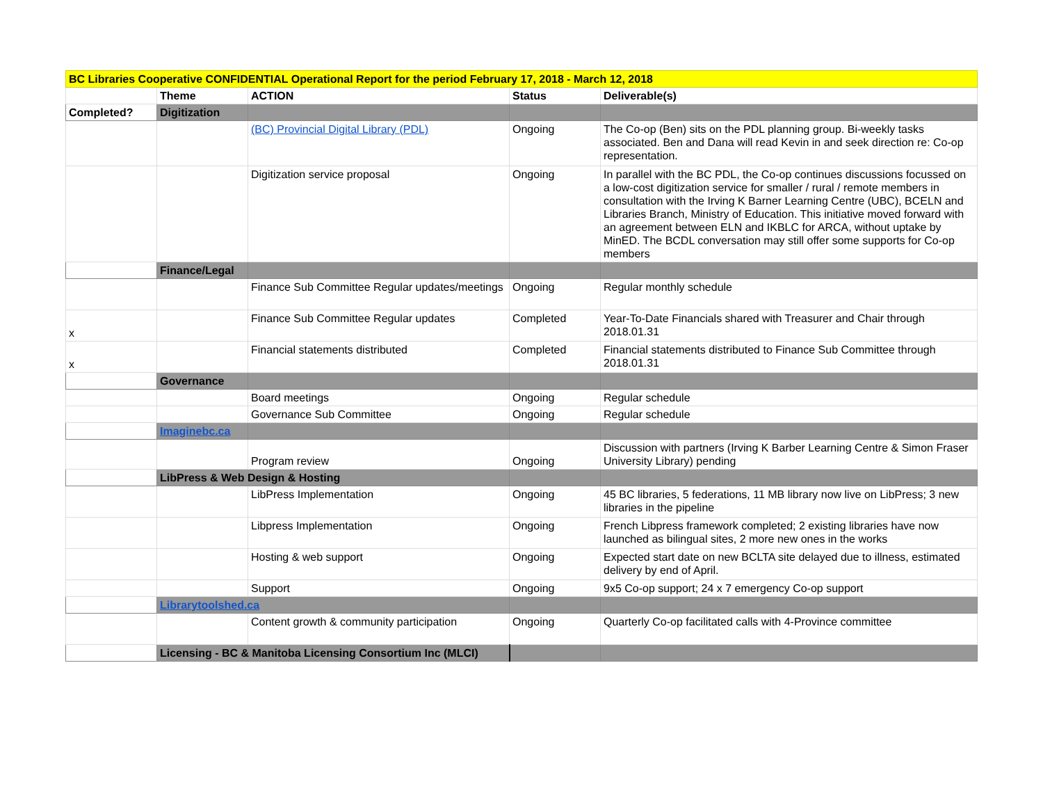| BC Libraries Cooperative CONFIDENTIAL Operational Report for the period February 17, 2018 - March 12, 2018 | | | | |
| | Theme | ACTION | Status | Deliverable(s) |
| Completed? | Digitization | | | |
| | | (BC) Provincial Digital Library (PDL) | Ongoing | The Co-op (Ben) sits on the PDL planning group. Bi-weekly tasks associated. Ben and Dana will read Kevin in and seek direction re: Co-op representation. |
| | | Digitization service proposal | Ongoing | In parallel with the BC PDL, the Co-op continues discussions focussed on a low-cost digitization service for smaller / rural / remote members in consultation with the Irving K Barner Learning Centre (UBC), BCELN and Libraries Branch, Ministry of Education. This initiative moved forward with an agreement between ELN and IKBLC for ARCA, without uptake by MinED. The BCDL conversation may still offer some supports for Co-op members |
| | Finance/Legal | | | |
| | | Finance Sub Committee Regular updates/meetings | Ongoing | Regular monthly schedule |
| x | | Finance Sub Committee Regular updates | Completed | Year-To-Date Financials shared with Treasurer and Chair through 2018.01.31 |
| x | | Financial statements distributed | Completed | Financial statements distributed to Finance Sub Committee through 2018.01.31 |
| | Governance | | | |
| | | Board meetings | Ongoing | Regular schedule |
| | | Governance Sub Committee | Ongoing | Regular schedule |
| | Imaginebc.ca | | | |
| | | Program review | Ongoing | Discussion with partners (Irving K Barber Learning Centre & Simon Fraser University Library) pending |
| | LibPress & Web Design & Hosting | | | |
| | | LibPress Implementation | Ongoing | 45 BC libraries, 5 federations, 11 MB library now live on LibPress; 3 new libraries in the pipeline |
| | | Libpress Implementation | Ongoing | French Libpress framework completed; 2 existing libraries have now launched as bilingual sites, 2 more new ones in the works |
| | | Hosting & web support | Ongoing | Expected start date on new BCLTA site delayed due to illness, estimated delivery by end of April. |
| | | Support | Ongoing | 9x5 Co-op support; 24 x 7 emergency Co-op support |
| | Librarytoolshed.ca | | | |
| | | Content growth & community participation | Ongoing | Quarterly Co-op facilitated calls with 4-Province committee |
| | Licensing - BC & Manitoba Licensing Consortium Inc (MLCI) | | | |